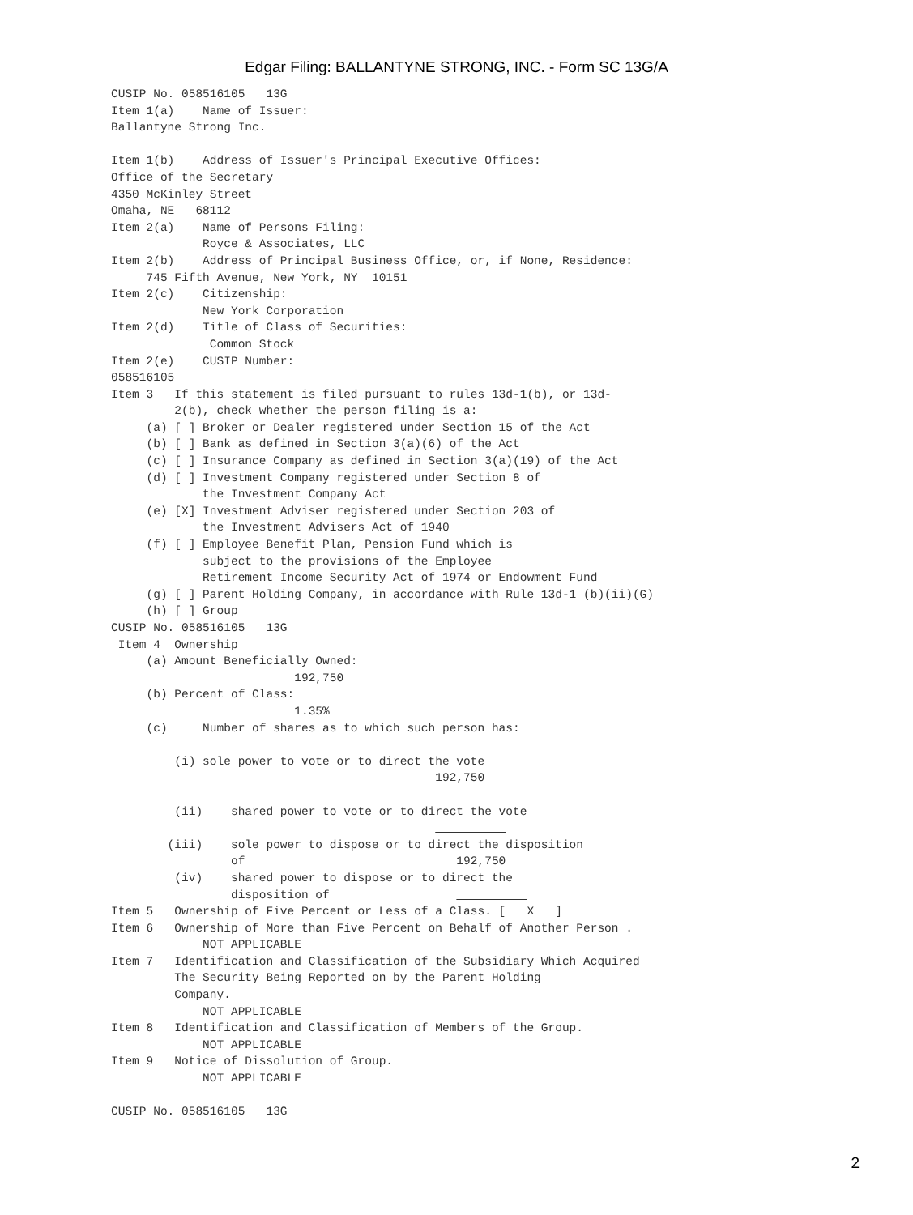Edgar Filing: BALLANTYNE STRONG, INC. - Form SC 13G/A
CUSIP No. 058516105   13G
Item 1(a)    Name of Issuer:
Ballantyne Strong Inc.

Item 1(b)    Address of Issuer's Principal Executive Offices:
Office of the Secretary
4350 McKinley Street
Omaha, NE   68112
Item 2(a)    Name of Persons Filing:
             Royce & Associates, LLC
Item 2(b)    Address of Principal Business Office, or, if None, Residence:
     745 Fifth Avenue, New York, NY  10151
Item 2(c)    Citizenship:
             New York Corporation
Item 2(d)    Title of Class of Securities:
              Common Stock
Item 2(e)    CUSIP Number:
058516105
Item 3   If this statement is filed pursuant to rules 13d-1(b), or 13d-
         2(b), check whether the person filing is a:
     (a) [ ] Broker or Dealer registered under Section 15 of the Act
     (b) [ ] Bank as defined in Section 3(a)(6) of the Act
     (c) [ ] Insurance Company as defined in Section 3(a)(19) of the Act
     (d) [ ] Investment Company registered under Section 8 of
             the Investment Company Act
     (e) [X] Investment Adviser registered under Section 203 of
             the Investment Advisers Act of 1940
     (f) [ ] Employee Benefit Plan, Pension Fund which is
             subject to the provisions of the Employee
             Retirement Income Security Act of 1974 or Endowment Fund
     (g) [ ] Parent Holding Company, in accordance with Rule 13d-1 (b)(ii)(G)
     (h) [ ] Group
CUSIP No. 058516105   13G
 Item 4  Ownership
     (a) Amount Beneficially Owned:
                          192,750
     (b) Percent of Class:
                          1.35%
     (c)     Number of shares as to which such person has:

         (i) sole power to vote or to direct the vote
                                              192,750

         (ii)    shared power to vote or to direct the vote
                                                        
        (iii)    sole power to dispose or to direct the disposition
                 of                              192,750
         (iv)    shared power to dispose or to direct the
                 disposition of                            
Item 5   Ownership of Five Percent or Less of a Class. [   X   ]
Item 6   Ownership of More than Five Percent on Behalf of Another Person .
             NOT APPLICABLE
Item 7   Identification and Classification of the Subsidiary Which Acquired
         The Security Being Reported on by the Parent Holding
         Company.
             NOT APPLICABLE
Item 8   Identification and Classification of Members of the Group.
             NOT APPLICABLE
Item 9   Notice of Dissolution of Group.
             NOT APPLICABLE

CUSIP No. 058516105   13G
2